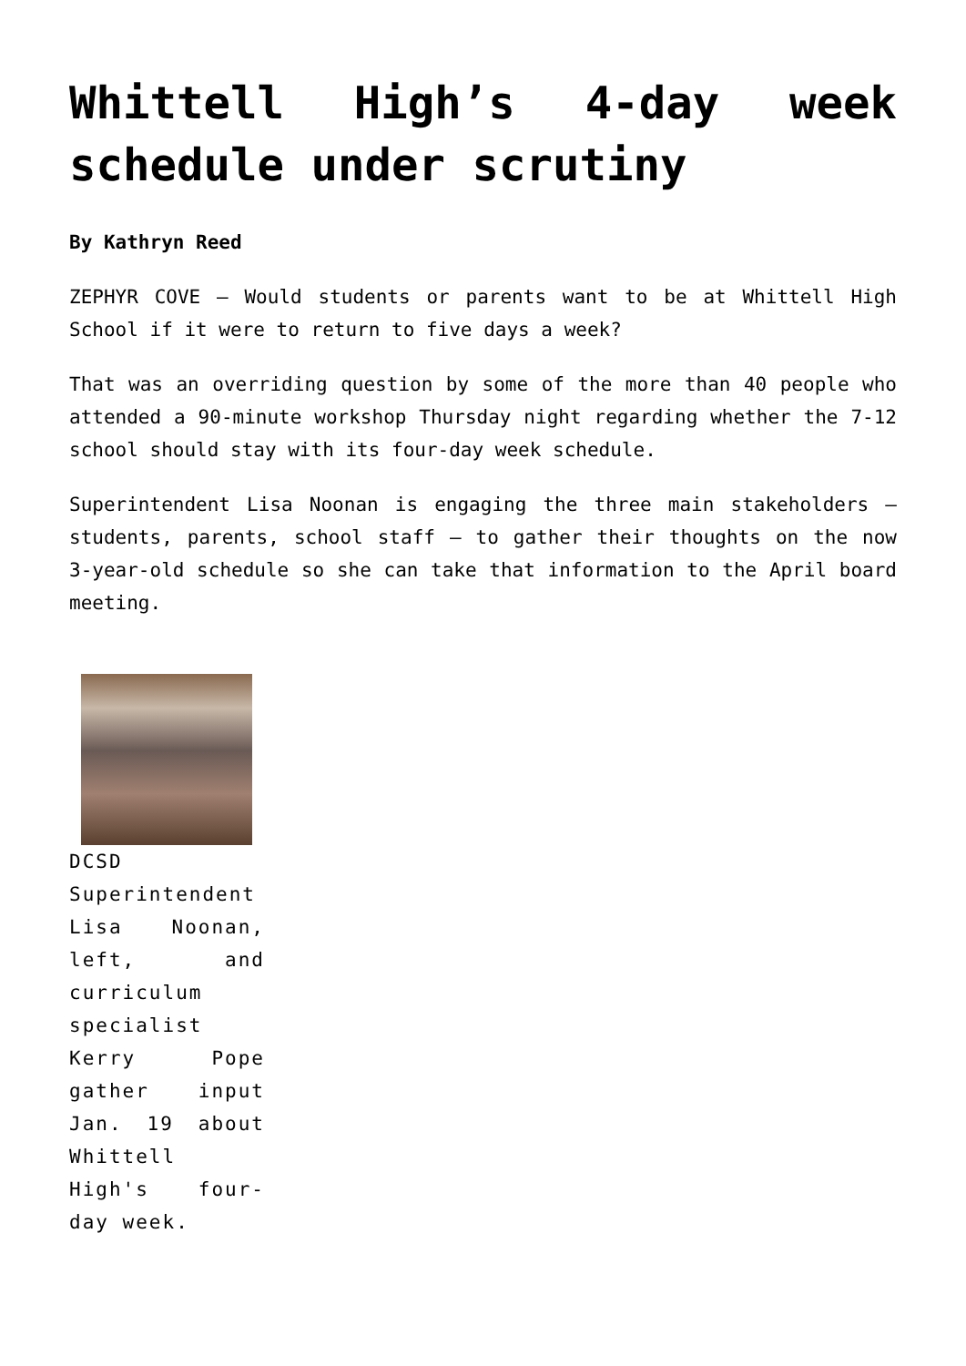Whittell High’s 4-day week schedule under scrutiny
By Kathryn Reed
ZEPHYR COVE – Would students or parents want to be at Whittell High School if it were to return to five days a week?
That was an overriding question by some of the more than 40 people who attended a 90-minute workshop Thursday night regarding whether the 7-12 school should stay with its four-day week schedule.
Superintendent Lisa Noonan is engaging the three main stakeholders – students, parents, school staff – to gather their thoughts on the now 3-year-old schedule so she can take that information to the April board meeting.
DCSD Superintendent Lisa Noonan, left, and curriculum specialist Kerry Pope gather input Jan. 19 about Whittell High's four-day week.